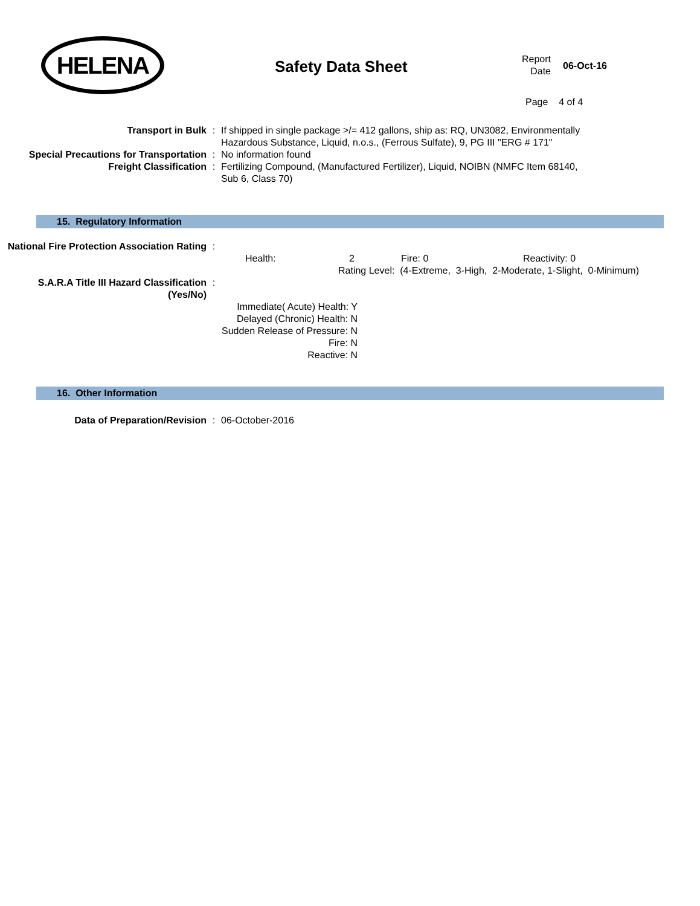HELENA
Safety Data Sheet
Report Date
06-Oct-16
Page 4 of 4
Transport in Bulk : If shipped in single package >/= 412 gallons, ship as: RQ, UN3082, Environmentally Hazardous Substance, Liquid, n.o.s., (Ferrous Sulfate), 9, PG III "ERG # 171"
Special Precautions for Transportation
: No information found
Freight Classification : Fertilizing Compound, (Manufactured Fertilizer), Liquid, NOIBN (NMFC Item 68140, Sub 6, Class 70)
15. Regulatory Information
National Fire Protection Association Rating
:
Health: 2 Fire: 0 Reactivity: 0
Rating Level: (4-Extreme, 3-High, 2-Moderate, 1-Slight, 0-Minimum)
S.A.R.A Title III Hazard Classification (Yes/No)
:
Immediate( Acute) Health: Y
Delayed (Chronic) Health: N
Sudden Release of Pressure: N
Fire: N
Reactive: N
16. Other Information
Data of Preparation/Revision : 06-October-2016